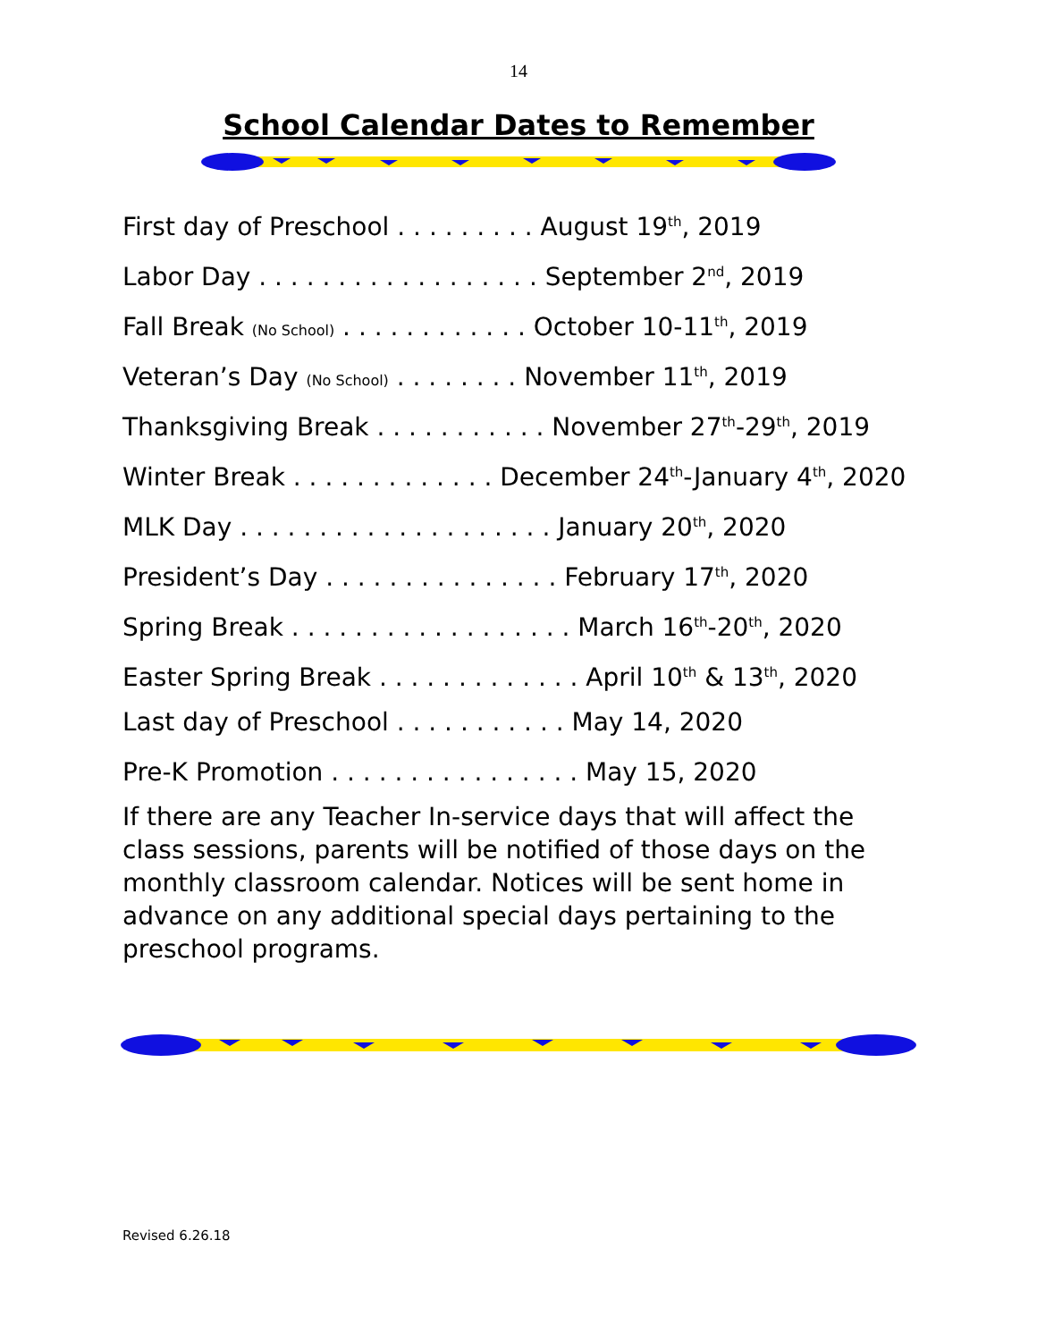14
School Calendar Dates to Remember
First day of Preschool . . . . . . . . . August 19<sup>th</sup>, 2019
Labor Day . . . . . . . . . . . . . . . . . . September 2<sup>nd</sup>, 2019
Fall Break (No School) . . . . . . . . . . . . October 10-11<sup>th</sup>, 2019
Veteran’s Day (No School) . . . . . . . . November 11<sup>th</sup>, 2019
Thanksgiving Break . . . . . . . . . . . November 27<sup>th</sup>-29<sup>th</sup>, 2019
Winter Break . . . . . . . . . . . . . December 24<sup>th</sup>-January 4<sup>th</sup>, 2020
MLK Day . . . . . . . . . . . . . . . . . . . . January 20<sup>th</sup>, 2020
President’s Day . . . . . . . . . . . . . . . February 17<sup>th</sup>, 2020
Spring Break . . . . . . . . . . . . . . . . . . March 16<sup>th</sup>-20<sup>th</sup>, 2020
Easter Spring Break . . . . . . . . . . . . . April 10<sup>th</sup> & 13<sup>th</sup>, 2020
Last day of Preschool . . . . . . . . . . . May 14, 2020
Pre-K Promotion . . . . . . . . . . . . . . . . May 15, 2020
If there are any Teacher In-service days that will affect the class sessions, parents will be notified of those days on the monthly classroom calendar. Notices will be sent home in advance on any additional special days pertaining to the preschool programs.
Revised 6.26.18